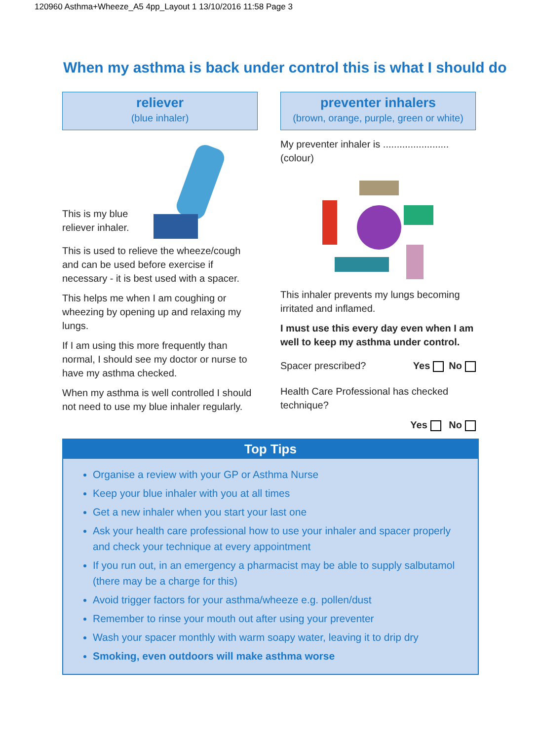120960 Asthma+Wheeze_A5 4pp_Layout 1 13/10/2016 11:58 Page 3
When my asthma is back under control this is what I should do
reliever
(blue inhaler)
This is my blue
reliever inhaler.
This is used to relieve the wheeze/cough and can be used before exercise if necessary - it is best used with a spacer.
This helps me when I am coughing or wheezing by opening up and relaxing my lungs.
If I am using this more frequently than normal, I should see my doctor or nurse to have my asthma checked.
When my asthma is well controlled I should not need to use my blue inhaler regularly.
preventer inhalers
(brown, orange, purple, green or white)
My preventer inhaler is ........................ (colour)
This inhaler prevents my lungs becoming irritated and inflamed.
I must use this every day even when I am well to keep my asthma under control.
Spacer prescribed? Yes No
Health Care Professional has checked technique?
Yes No
Top Tips
Organise a review with your GP or Asthma Nurse
Keep your blue inhaler with you at all times
Get a new inhaler when you start your last one
Ask your health care professional how to use your inhaler and spacer properly and check your technique at every appointment
If you run out, in an emergency a pharmacist may be able to supply salbutamol (there may be a charge for this)
Avoid trigger factors for your asthma/wheeze e.g. pollen/dust
Remember to rinse your mouth out after using your preventer
Wash your spacer monthly with warm soapy water, leaving it to drip dry
Smoking, even outdoors will make asthma worse